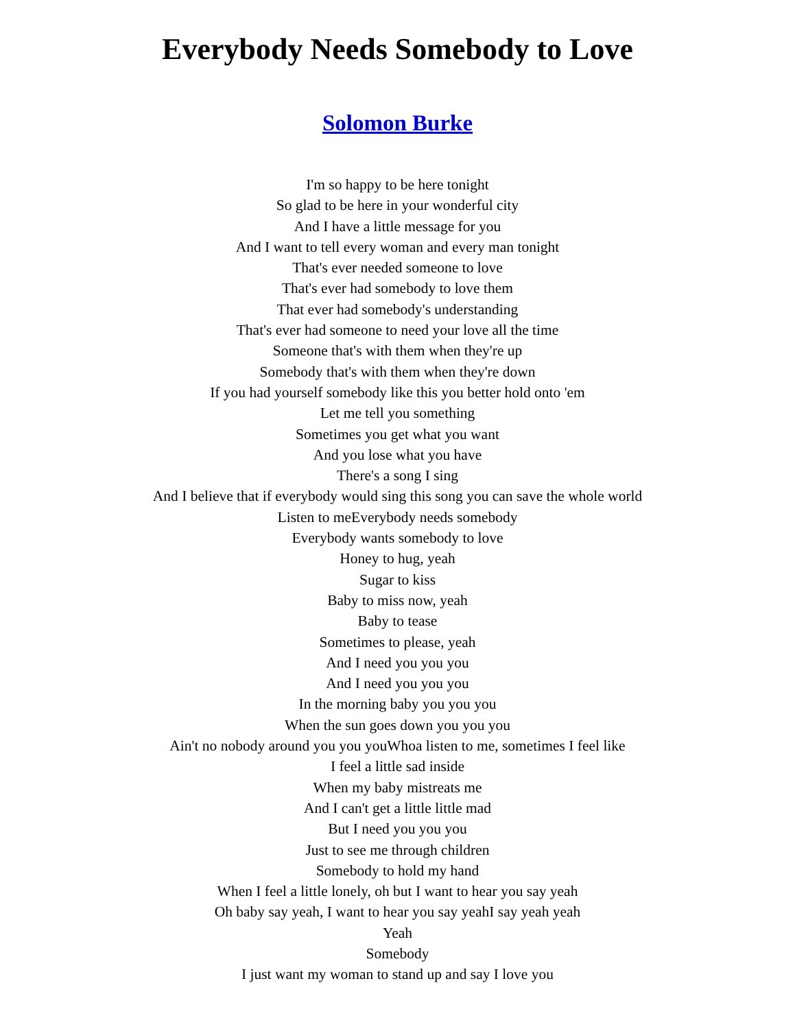Everybody Needs Somebody to Love
Solomon Burke
I'm so happy to be here tonight
So glad to be here in your wonderful city
And I have a little message for you
And I want to tell every woman and every man tonight
That's ever needed someone to love
That's ever had somebody to love them
That ever had somebody's understanding
That's ever had someone to need your love all the time
Someone that's with them when they're up
Somebody that's with them when they're down
If you had yourself somebody like this you better hold onto 'em
Let me tell you something
Sometimes you get what you want
And you lose what you have
There's a song I sing
And I believe that if everybody would sing this song you can save the whole world
Listen to meEverybody needs somebody
Everybody wants somebody to love
Honey to hug, yeah
Sugar to kiss
Baby to miss now, yeah
Baby to tease
Sometimes to please, yeah
And I need you you you
And I need you you you
In the morning baby you you you
When the sun goes down you you you
Ain't no nobody around you you youWhoa listen to me, sometimes I feel like
I feel a little sad inside
When my baby mistreats me
And I can't get a little little mad
But I need you you you
Just to see me through children
Somebody to hold my hand
When I feel a little lonely, oh but I want to hear you say yeah
Oh baby say yeah, I want to hear you say yeahI say yeah yeah
Yeah
Somebody
I just want my woman to stand up and say I love you